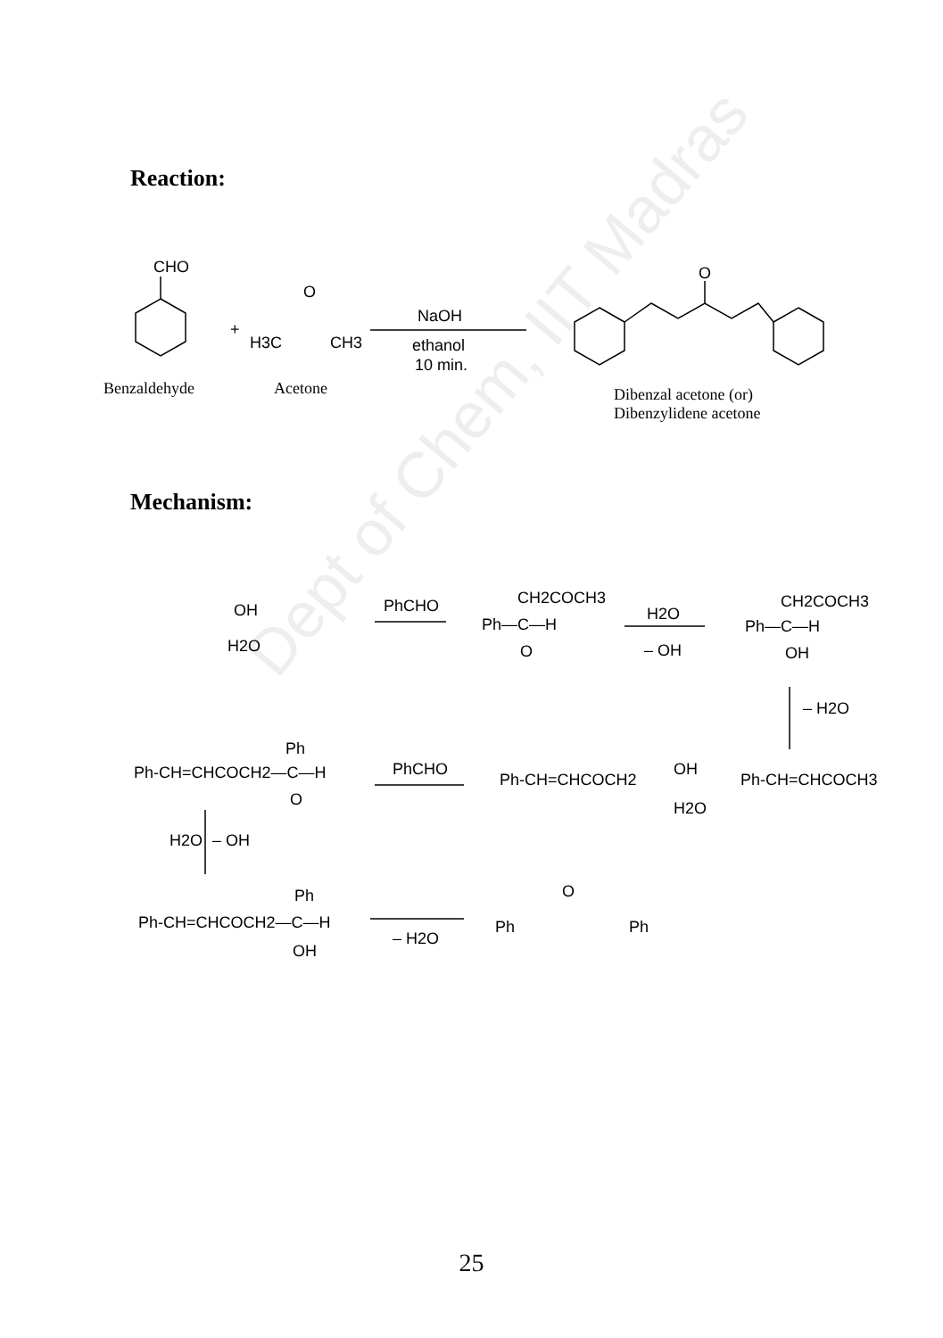Dept of Chem, IIT Madras
Reaction:
Mechanism:
CHO
+
O
H3C
CH3
NaOH
ethanol
10 min.
O
OH
H2O
PhCHO
CH2COCH3
Ph—C—H
O
H2O
– OH
CH2COCH3
Ph—C—H
OH
– H2O
Ph
Ph-CH=CHCOCH2—C—H
O
PhCHO
Ph-CH=CHCOCH2
OH
H2O
Ph-CH=CHCOCH3
H2O
– OH
Ph
Ph-CH=CHCOCH2—C—H
OH
– H2O
Ph
O
Ph
Benzaldehyde Acetone
Dibenzal acetone (or)
Dibenzylidene acetone
25